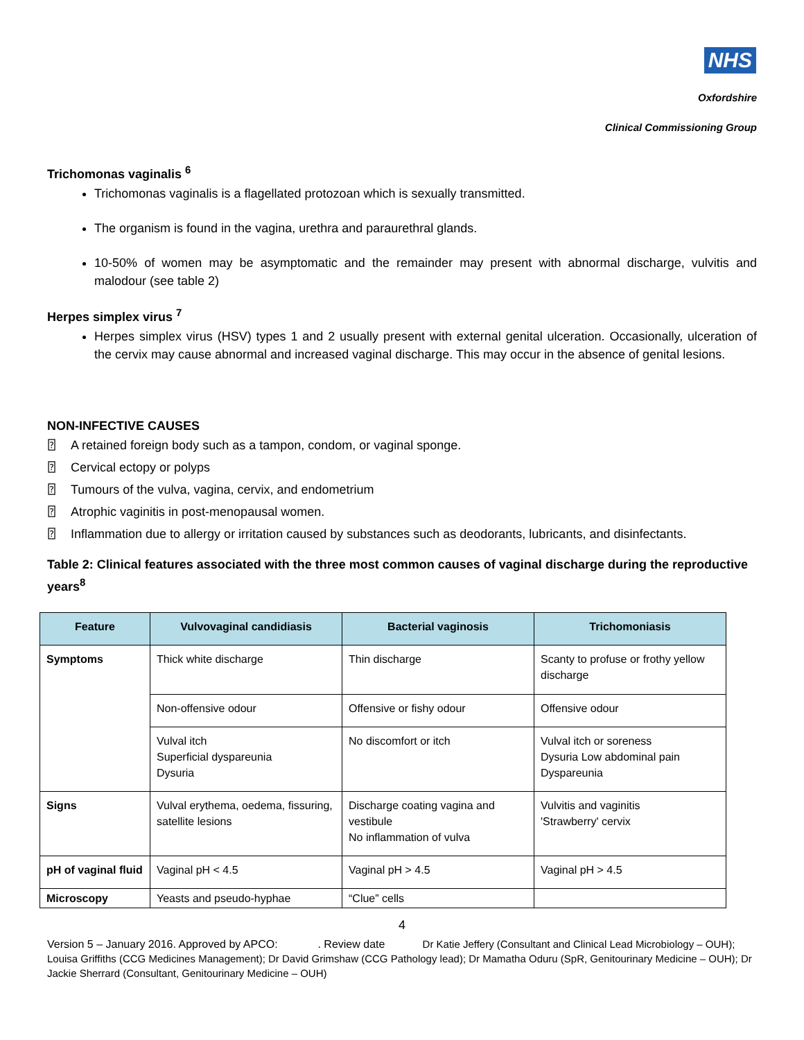NHS
Oxfordshire
Clinical Commissioning Group
Trichomonas vaginalis <sup>6</sup>
Trichomonas vaginalis is a flagellated protozoan which is sexually transmitted.
The organism is found in the vagina, urethra and paraurethral glands.
10-50% of women may be asymptomatic and the remainder may present with abnormal discharge, vulvitis and malodour (see table 2)
Herpes simplex virus <sup>7</sup>
Herpes simplex virus (HSV) types 1 and 2 usually present with external genital ulceration. Occasionally, ulceration of the cervix may cause abnormal and increased vaginal discharge. This may occur in the absence of genital lesions.
NON-INFECTIVE CAUSES
⍰ A retained foreign body such as a tampon, condom, or vaginal sponge.
⍰ Cervical ectopy or polyps
⍰ Tumours of the vulva, vagina, cervix, and endometrium
⍰ Atrophic vaginitis in post-menopausal women.
⍰ Inflammation due to allergy or irritation caused by substances such as deodorants, lubricants, and disinfectants.
Table 2: Clinical features associated with the three most common causes of vaginal discharge during the reproductive years<sup>8</sup>
| Feature | Vulvovaginal candidiasis | Bacterial vaginosis | Trichomoniasis |
| --- | --- | --- | --- |
| Symptoms | Thick white discharge | Thin discharge | Scanty to profuse or frothy yellow discharge |
| | Non-offensive odour | Offensive or fishy odour | Offensive odour |
| | Vulval itch Superficial dyspareunia Dysuria | No discomfort or itch | Vulval itch or soreness Dysuria Low abdominal pain Dyspareunia |
| Signs | Vulval erythema, oedema, fissuring, satellite lesions | Discharge coating vagina and vestibule No inflammation of vulva | Vulvitis and vaginitis 'Strawberry' cervix |
| pH of vaginal fluid | Vaginal pH < 4.5 | Vaginal pH > 4.5 | Vaginal pH > 4.5 |
| Microscopy | Yeasts and pseudo-hyphae | “Clue” cells | |
4
Version 5 – January 2016. Approved by APCO: . Review date Dr Katie Jeffery (Consultant and Clinical Lead Microbiology – OUH); Louisa Griffiths (CCG Medicines Management); Dr David Grimshaw (CCG Pathology lead); Dr Mamatha Oduru (SpR, Genitourinary Medicine – OUH); Dr Jackie Sherrard (Consultant, Genitourinary Medicine – OUH)